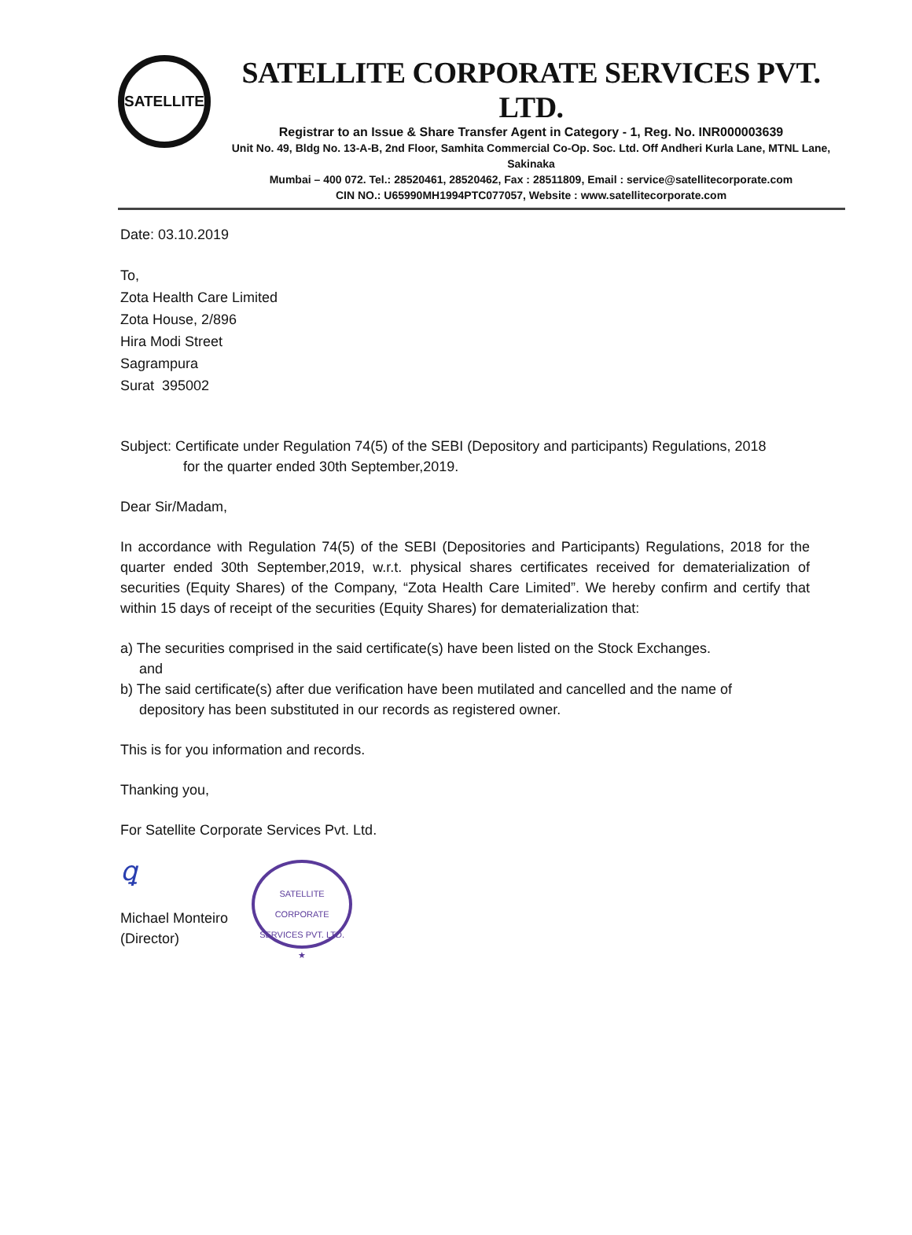SATELLITE
SATELLITE CORPORATE SERVICES PVT. LTD.
Registrar to an Issue & Share Transfer Agent in Category - 1, Reg. No. INR000003639
Unit No. 49, Bldg No. 13-A-B, 2nd Floor, Samhita Commercial Co-Op. Soc. Ltd. Off Andheri Kurla Lane, MTNL Lane, Sakinaka
Mumbai – 400 072. Tel.: 28520461, 28520462, Fax : 28511809, Email : service@satellitecorporate.com
CIN NO.: U65990MH1994PTC077057, Website : www.satellitecorporate.com
Date: 03.10.2019
To,
Zota Health Care Limited
Zota House, 2/896
Hira Modi Street
Sagrampura
Surat 395002
Subject: Certificate under Regulation 74(5) of the SEBI (Depository and participants) Regulations, 2018
for the quarter ended 30th September,2019.
Dear Sir/Madam,
In accordance with Regulation 74(5) of the SEBI (Depositories and Participants) Regulations, 2018 for the quarter ended 30th September,2019, w.r.t. physical shares certificates received for dematerialization of securities (Equity Shares) of the Company, “Zota Health Care Limited”. We hereby confirm and certify that within 15 days of receipt of the securities (Equity Shares) for dematerialization that:
a) The securities comprised in the said certificate(s) have been listed on the Stock Exchanges.
and
b) The said certificate(s) after due verification have been mutilated and cancelled and the name of
depository has been substituted in our records as registered owner.
This is for you information and records.
Thanking you,
For Satellite Corporate Services Pvt. Ltd.
ꝗ
Michael Monteiro
(Director)
SATELLITE CORPORATE SERVICES PVT. LTD.
★